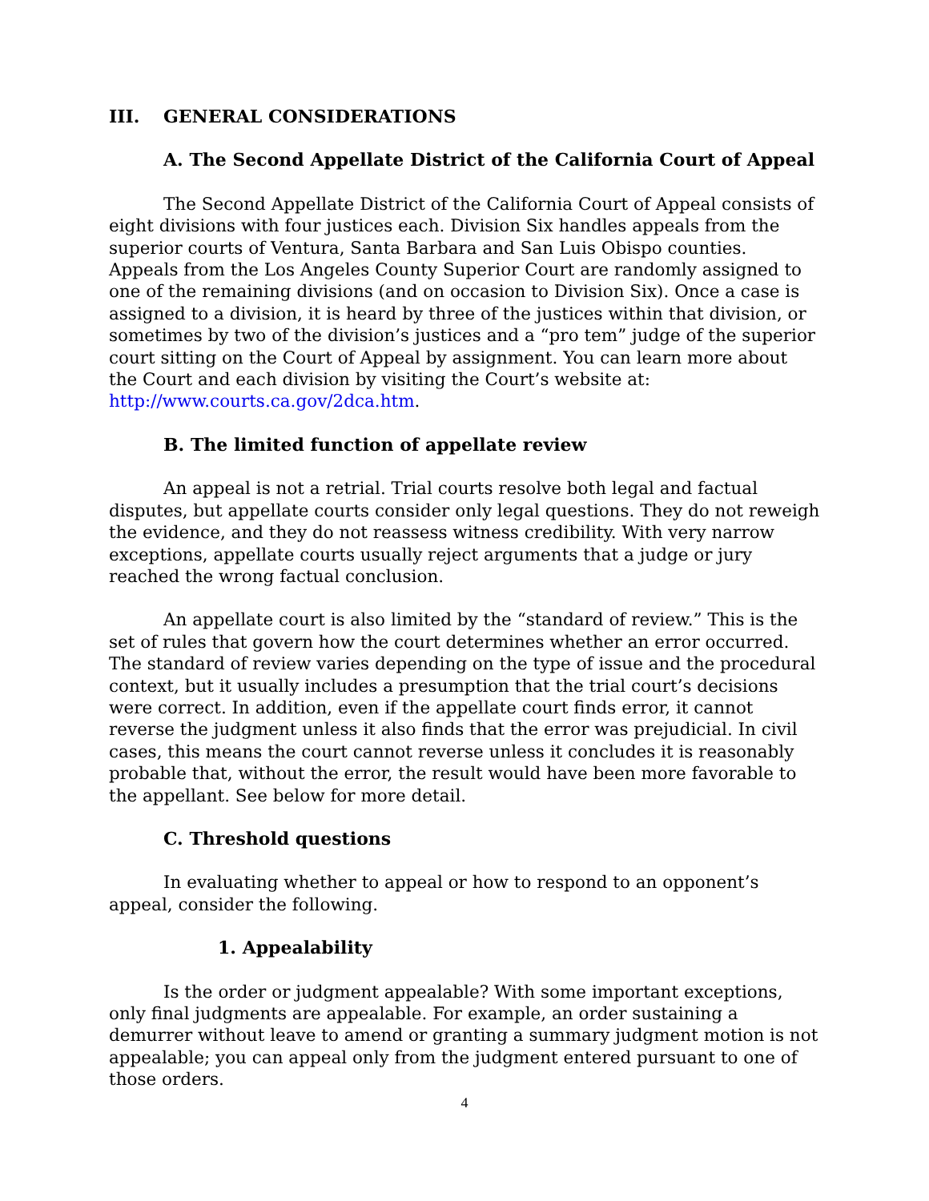III. GENERAL CONSIDERATIONS
A. The Second Appellate District of the California Court of Appeal
The Second Appellate District of the California Court of Appeal consists of eight divisions with four justices each. Division Six handles appeals from the superior courts of Ventura, Santa Barbara and San Luis Obispo counties. Appeals from the Los Angeles County Superior Court are randomly assigned to one of the remaining divisions (and on occasion to Division Six). Once a case is assigned to a division, it is heard by three of the justices within that division, or sometimes by two of the division’s justices and a “pro tem” judge of the superior court sitting on the Court of Appeal by assignment. You can learn more about the Court and each division by visiting the Court’s website at: http://www.courts.ca.gov/2dca.htm.
B. The limited function of appellate review
An appeal is not a retrial. Trial courts resolve both legal and factual disputes, but appellate courts consider only legal questions. They do not reweigh the evidence, and they do not reassess witness credibility. With very narrow exceptions, appellate courts usually reject arguments that a judge or jury reached the wrong factual conclusion.
An appellate court is also limited by the “standard of review.” This is the set of rules that govern how the court determines whether an error occurred. The standard of review varies depending on the type of issue and the procedural context, but it usually includes a presumption that the trial court’s decisions were correct. In addition, even if the appellate court finds error, it cannot reverse the judgment unless it also finds that the error was prejudicial. In civil cases, this means the court cannot reverse unless it concludes it is reasonably probable that, without the error, the result would have been more favorable to the appellant. See below for more detail.
C. Threshold questions
In evaluating whether to appeal or how to respond to an opponent’s appeal, consider the following.
1. Appealability
Is the order or judgment appealable? With some important exceptions, only final judgments are appealable. For example, an order sustaining a demurrer without leave to amend or granting a summary judgment motion is not appealable; you can appeal only from the judgment entered pursuant to one of those orders.
4